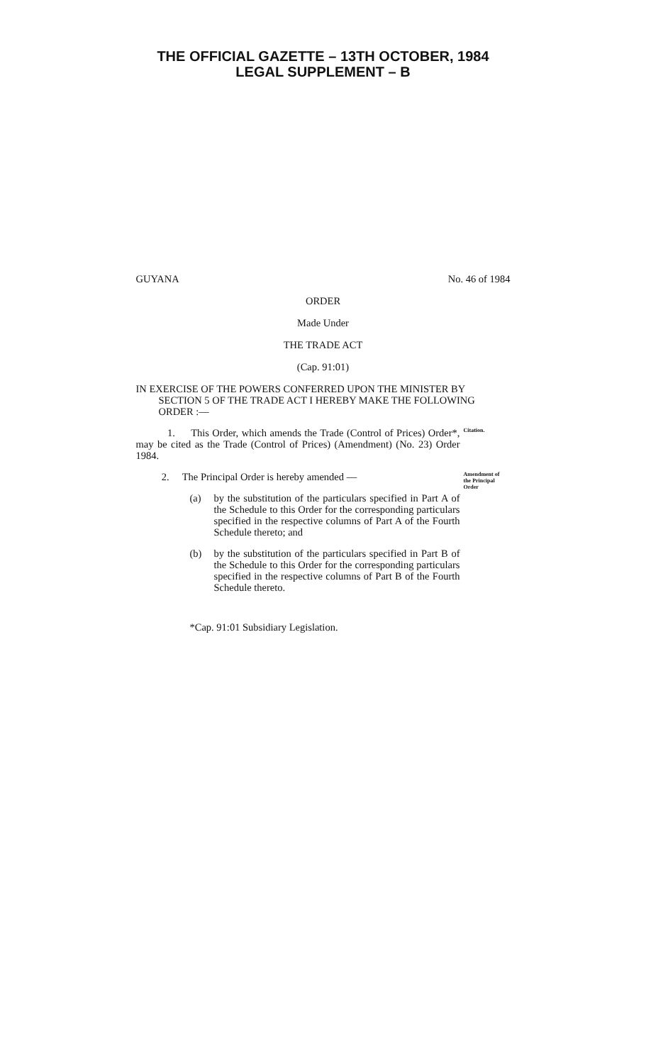THE OFFICIAL GAZETTE – 13TH OCTOBER, 1984
LEGAL SUPPLEMENT – B
GUYANA No. 46 of 1984
ORDER
Made Under
THE TRADE ACT
(Cap. 91:01)
IN EXERCISE OF THE POWERS CONFERRED UPON THE MINISTER BY SECTION 5 OF THE TRADE ACT I HEREBY MAKE THE FOLLOWING ORDER :—
1. This Order, which amends the Trade (Control of Prices) Order*, may be cited as the Trade (Control of Prices) (Amendment) (No. 23) Order 1984.
Citation.
2. The Principal Order is hereby amended —
(a) by the substitution of the particulars specified in Part A of the Schedule to this Order for the corresponding particulars specified in the respective columns of Part A of the Fourth Schedule thereto; and
(b) by the substitution of the particulars specified in Part B of the Schedule to this Order for the corresponding particulars specified in the respective columns of Part B of the Fourth Schedule thereto.
Amendment of the Principal Order
*Cap. 91:01 Subsidiary Legislation.